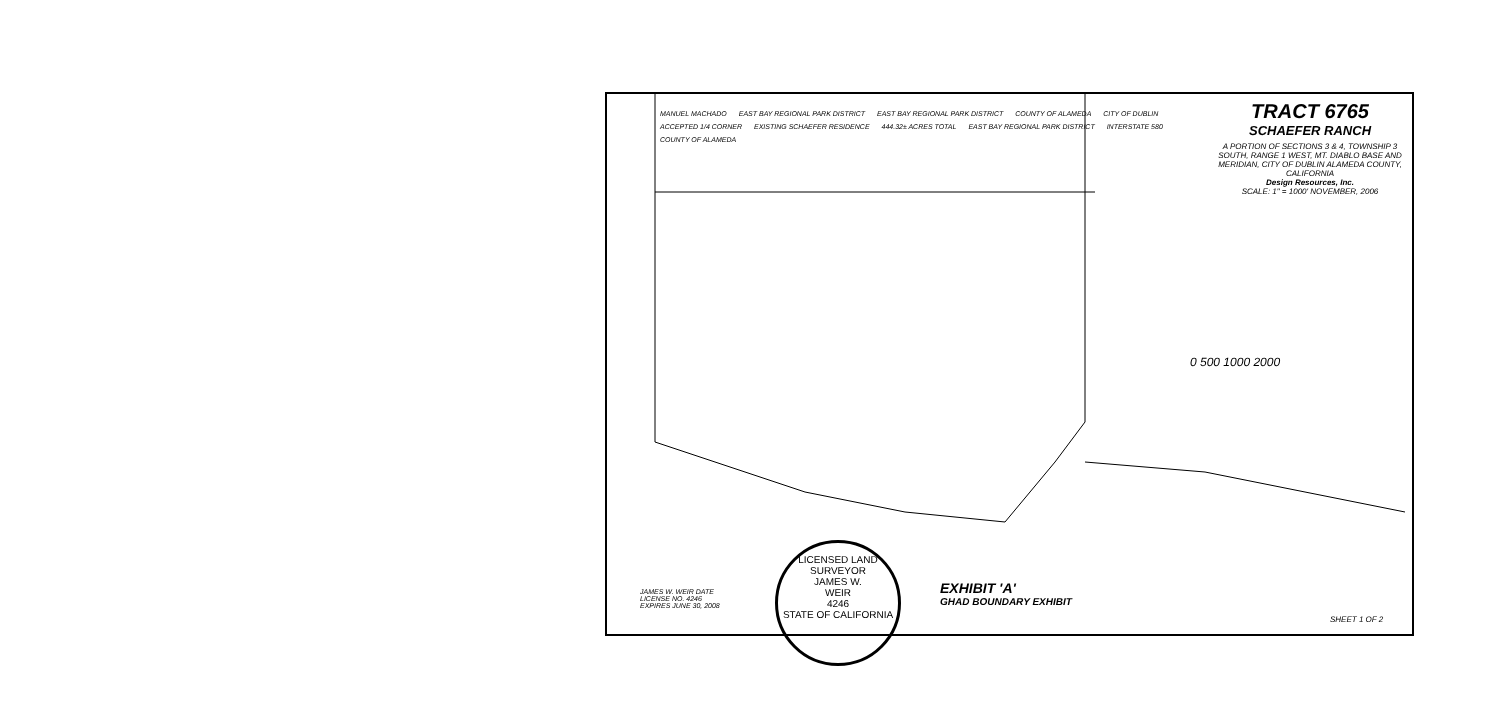TRACT 6765
SCHAEFER RANCH
A PORTION OF SECTIONS 3 & 4, TOWNSHIP 3 SOUTH, RANGE 1 WEST, MT. DIABLO BASE AND MERIDIAN, CITY OF DUBLIN ALAMEDA COUNTY, CALIFORNIA
Design Resources, Inc.
SCALE: 1" = 1000' NOVEMBER, 2006
MANUEL MACHADO EAST BAY REGIONAL PARK DISTRICT EAST BAY REGIONAL PARK DISTRICT COUNTY OF ALAMEDA CITY OF DUBLIN ACCEPTED 1/4 CORNER EXISTING SCHAEFER RESIDENCE 444.32± ACRES TOTAL EAST BAY REGIONAL PARK DISTRICT INTERSTATE 580 COUNTY OF ALAMEDA
0 500 1000 2000
JAMES W. WEIR DATE
LICENSE NO. 4246
EXPIRES JUNE 30, 2008
LICENSED LAND SURVEYOR
JAMES W.
WEIR
4246
STATE OF CALIFORNIA
EXHIBIT 'A'
GHAD BOUNDARY EXHIBIT
SHEET 1 OF 2